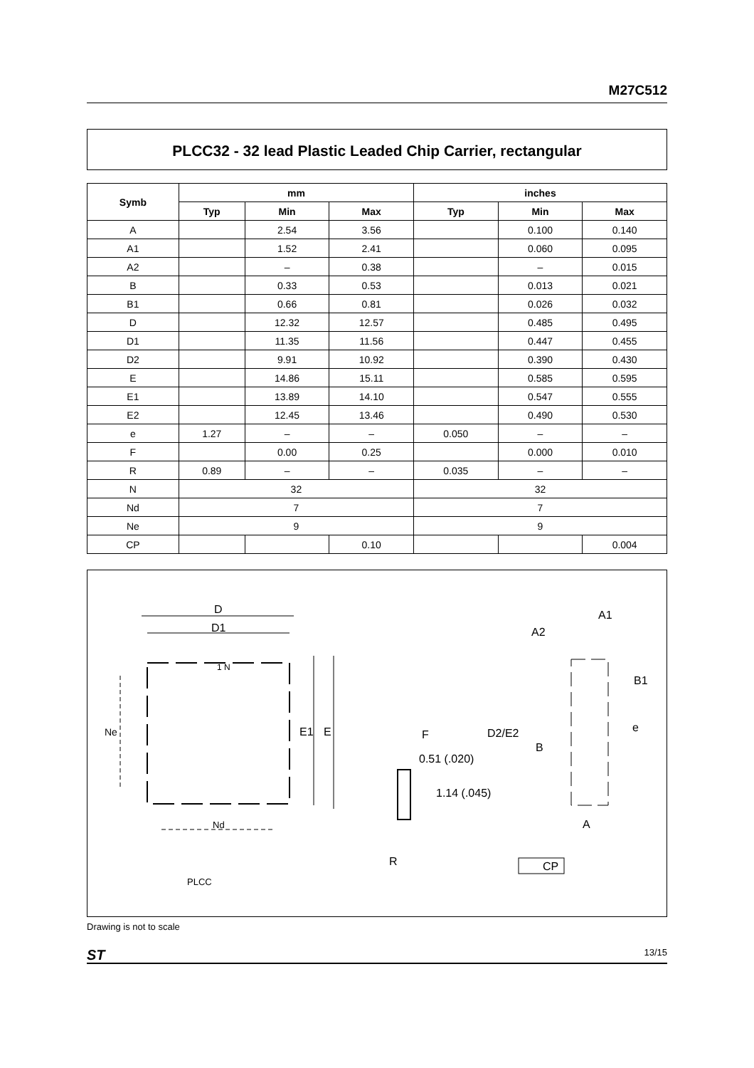M27C512
PLCC32 - 32 lead Plastic Leaded Chip Carrier, rectangular
| Symb | mm | | | inches | | |
| --- | --- | --- | --- | --- | --- | --- |
| | Typ | Min | Max | Typ | Min | Max |
| A | | 2.54 | 3.56 | | 0.100 | 0.140 |
| A1 | | 1.52 | 2.41 | | 0.060 | 0.095 |
| A2 | | – | 0.38 | | – | 0.015 |
| B | | 0.33 | 0.53 | | 0.013 | 0.021 |
| B1 | | 0.66 | 0.81 | | 0.026 | 0.032 |
| D | | 12.32 | 12.57 | | 0.485 | 0.495 |
| D1 | | 11.35 | 11.56 | | 0.447 | 0.455 |
| D2 | | 9.91 | 10.92 | | 0.390 | 0.430 |
| E | | 14.86 | 15.11 | | 0.585 | 0.595 |
| E1 | | 13.89 | 14.10 | | 0.547 | 0.555 |
| E2 | | 12.45 | 13.46 | | 0.490 | 0.530 |
| e | 1.27 | – | – | 0.050 | – | – |
| F | | 0.00 | 0.25 | | 0.000 | 0.010 |
| R | 0.89 | – | – | 0.035 | – | – |
| N | 32 | | | 32 | | |
| Nd | 7 | | | 7 | | |
| Ne | 9 | | | 9 | | |
| CP | | | 0.10 | | | 0.004 |
D
D1
1 N
E1
E
Ne
Nd
F
0.51 (.020)
1.14 (.045)
R
A1
A2
B1
e
D2/E2
B
A
CP
PLCC
Drawing is not to scale
ST 13/15